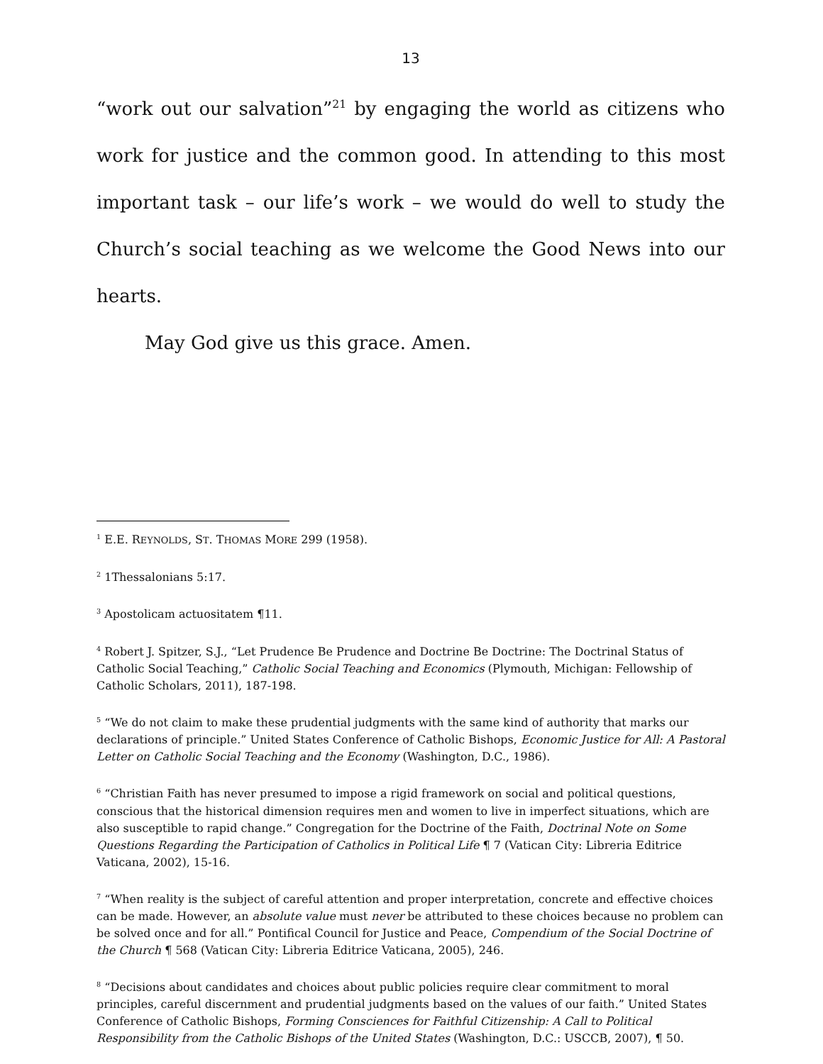13
“work out our salvation”<sup>21</sup> by engaging the world as citizens who work for justice and the common good. In attending to this most important task – our life’s work – we would do well to study the Church’s social teaching as we welcome the Good News into our hearts.
May God give us this grace. Amen.
<sup>1</sup> E.E. REYNOLDS, ST. THOMAS MORE 299 (1958).
<sup>2</sup> 1Thessalonians 5:17.
<sup>3</sup> Apostolicam actuositatem ¶11.
<sup>4</sup> Robert J. Spitzer, S.J., “Let Prudence Be Prudence and Doctrine Be Doctrine: The Doctrinal Status of Catholic Social Teaching,” Catholic Social Teaching and Economics (Plymouth, Michigan: Fellowship of Catholic Scholars, 2011), 187-198.
<sup>5</sup> “We do not claim to make these prudential judgments with the same kind of authority that marks our declarations of principle.” United States Conference of Catholic Bishops, Economic Justice for All: A Pastoral Letter on Catholic Social Teaching and the Economy (Washington, D.C., 1986).
<sup>6</sup> “Christian Faith has never presumed to impose a rigid framework on social and political questions, conscious that the historical dimension requires men and women to live in imperfect situations, which are also susceptible to rapid change.” Congregation for the Doctrine of the Faith, Doctrinal Note on Some Questions Regarding the Participation of Catholics in Political Life ¶ 7 (Vatican City: Libreria Editrice Vaticana, 2002), 15-16.
<sup>7</sup> “When reality is the subject of careful attention and proper interpretation, concrete and effective choices can be made. However, an absolute value must never be attributed to these choices because no problem can be solved once and for all.” Pontifical Council for Justice and Peace, Compendium of the Social Doctrine of the Church ¶ 568 (Vatican City: Libreria Editrice Vaticana, 2005), 246.
<sup>8</sup> “Decisions about candidates and choices about public policies require clear commitment to moral principles, careful discernment and prudential judgments based on the values of our faith.” United States Conference of Catholic Bishops, Forming Consciences for Faithful Citizenship: A Call to Political Responsibility from the Catholic Bishops of the United States (Washington, D.C.: USCCB, 2007), ¶ 50.